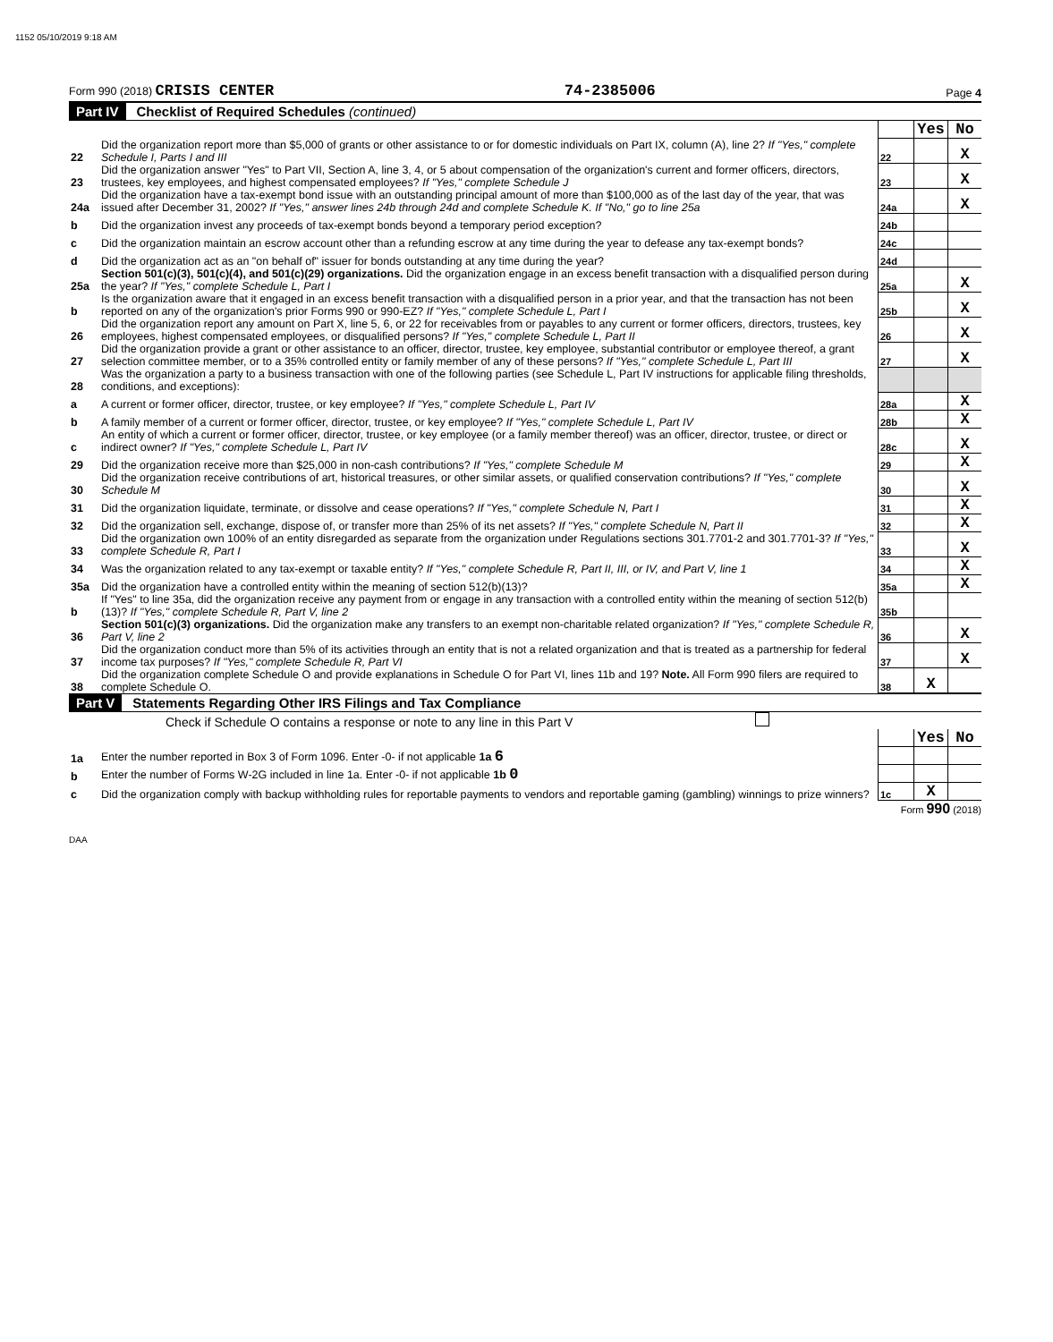1152 05/10/2019 9:18 AM
Form 990 (2018) CRISIS CENTER 74-2385006 Page 4
Part IV Checklist of Required Schedules (continued)
| | | | Yes | No |
| 22 | Did the organization report more than $5,000 of grants or other assistance to or for domestic individuals on Part IX, column (A), line 2? If "Yes," complete Schedule I, Parts I and III | 22 | | X |
| 23 | Did the organization answer "Yes" to Part VII, Section A, line 3, 4, or 5 about compensation of the organization's current and former officers, directors, trustees, key employees, and highest compensated employees? If "Yes," complete Schedule J | 23 | | X |
| 24a | Did the organization have a tax-exempt bond issue with an outstanding principal amount of more than $100,000 as of the last day of the year, that was issued after December 31, 2002? If "Yes," answer lines 24b through 24d and complete Schedule K. If "No," go to line 25a | 24a | | X |
| b | Did the organization invest any proceeds of tax-exempt bonds beyond a temporary period exception? | 24b | | |
| c | Did the organization maintain an escrow account other than a refunding escrow at any time during the year to defease any tax-exempt bonds? | 24c | | |
| d | Did the organization act as an "on behalf of" issuer for bonds outstanding at any time during the year? | 24d | | |
| 25a | Section 501(c)(3), 501(c)(4), and 501(c)(29) organizations. Did the organization engage in an excess benefit transaction with a disqualified person during the year? If "Yes," complete Schedule L, Part I | 25a | | X |
| b | Is the organization aware that it engaged in an excess benefit transaction with a disqualified person in a prior year, and that the transaction has not been reported on any of the organization's prior Forms 990 or 990-EZ? If "Yes," complete Schedule L, Part I | 25b | | X |
| 26 | Did the organization report any amount on Part X, line 5, 6, or 22 for receivables from or payables to any current or former officers, directors, trustees, key employees, highest compensated employees, or disqualified persons? If "Yes," complete Schedule L, Part II | 26 | | X |
| 27 | Did the organization provide a grant or other assistance to an officer, director, trustee, key employee, substantial contributor or employee thereof, a grant selection committee member, or to a 35% controlled entity or family member of any of these persons? If "Yes," complete Schedule L, Part III | 27 | | X |
| 28 | Was the organization a party to a business transaction with one of the following parties (see Schedule L, Part IV instructions for applicable filing thresholds, conditions, and exceptions): | | | |
| a | A current or former officer, director, trustee, or key employee? If "Yes," complete Schedule L, Part IV | 28a | | X |
| b | A family member of a current or former officer, director, trustee, or key employee? If "Yes," complete Schedule L, Part IV | 28b | | X |
| c | An entity of which a current or former officer, director, trustee, or key employee (or a family member thereof) was an officer, director, trustee, or direct or indirect owner? If "Yes," complete Schedule L, Part IV | 28c | | X |
| 29 | Did the organization receive more than $25,000 in non-cash contributions? If "Yes," complete Schedule M | 29 | | X |
| 30 | Did the organization receive contributions of art, historical treasures, or other similar assets, or qualified conservation contributions? If "Yes," complete Schedule M | 30 | | X |
| 31 | Did the organization liquidate, terminate, or dissolve and cease operations? If "Yes," complete Schedule N, Part I | 31 | | X |
| 32 | Did the organization sell, exchange, dispose of, or transfer more than 25% of its net assets? If "Yes," complete Schedule N, Part II | 32 | | X |
| 33 | Did the organization own 100% of an entity disregarded as separate from the organization under Regulations sections 301.7701-2 and 301.7701-3? If "Yes," complete Schedule R, Part I | 33 | | X |
| 34 | Was the organization related to any tax-exempt or taxable entity? If "Yes," complete Schedule R, Part II, III, or IV, and Part V, line 1 | 34 | | X |
| 35a | Did the organization have a controlled entity within the meaning of section 512(b)(13)? | 35a | | X |
| b | If "Yes" to line 35a, did the organization receive any payment from or engage in any transaction with a controlled entity within the meaning of section 512(b)(13)? If "Yes," complete Schedule R, Part V, line 2 | 35b | | |
| 36 | Section 501(c)(3) organizations. Did the organization make any transfers to an exempt non-charitable related organization? If "Yes," complete Schedule R, Part V, line 2 | 36 | | X |
| 37 | Did the organization conduct more than 5% of its activities through an entity that is not a related organization and that is treated as a partnership for federal income tax purposes? If "Yes," complete Schedule R, Part VI | 37 | | X |
| 38 | Did the organization complete Schedule O and provide explanations in Schedule O for Part VI, lines 11b and 19? Note. All Form 990 filers are required to complete Schedule O. | 38 | X | |
Part V Statements Regarding Other IRS Filings and Tax Compliance
Check if Schedule O contains a response or note to any line in this Part V
| | | | Yes | No |
| 1a | Enter the number reported in Box 3 of Form 1096. Enter -0- if not applicable 1a 6 | | | |
| b | Enter the number of Forms W-2G included in line 1a. Enter -0- if not applicable 1b 0 | | | |
| c | Did the organization comply with backup withholding rules for reportable payments to vendors and reportable gaming (gambling) winnings to prize winners? | 1c | X | |
Form 990 (2018)
DAA